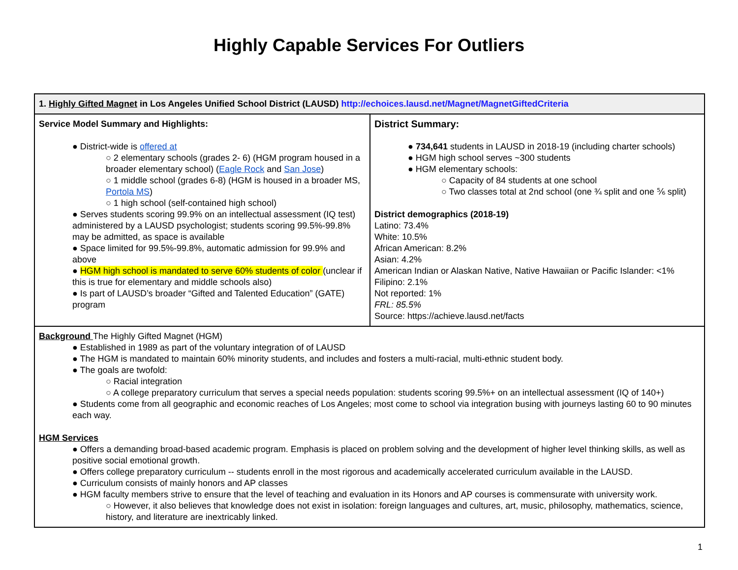Highly Capable Services For Outliers
| 1. Highly Gifted Magnet in Los Angeles Unified School District (LAUSD) http://echoices.lausd.net/Magnet/MagnetGiftedCriteria | |
| Service Model Summary and Highlights: ● District-wide is offered at ○ 2 elementary schools (grades 2- 6) (HGM program housed in a broader elementary school) ( Eagle Rock and San Jose ) ○ 1 middle school (grades 6-8) (HGM is housed in a broader MS, Portola MS ) ○ 1 high school (self-contained high school) ● Serves students scoring 99.9% on an intellectual assessment (IQ test) administered by a LAUSD psychologist; students scoring 99.5%-99.8% may be admitted, as space is available ● Space limited for 99.5%-99.8%, automatic admission for 99.9% and above ● HGM high school is mandated to serve 60% students of color (unclear if this is true for elementary and middle schools also) ● Is part of LAUSD’s broader “Gifted and Talented Education” (GATE) program | District Summary: ● 734,641 students in LAUSD in 2018-19 (including charter schools) ● HGM high school serves ~300 students ● HGM elementary schools: ○ Capacity of 84 students at one school ○ Two classes total at 2nd school (one ¾ split and one ⅚ split) District demographics (2018-19) Latino: 73.4% White: 10.5% African American: 8.2% Asian: 4.2% American Indian or Alaskan Native, Native Hawaiian or Pacific Islander: <1% Filipino: 2.1% Not reported: 1% FRL: 85.5% Source: https://achieve.lausd.net/facts |
| Background The Highly Gifted Magnet (HGM) ● Established in 1989 as part of the voluntary integration of of LAUSD ● The HGM is mandated to maintain 60% minority students, and includes and fosters a multi-racial, multi-ethnic student body. ● The goals are twofold: ○ Racial integration ○ A college preparatory curriculum that serves a special needs population: students scoring 99.5%+ on an intellectual assessment (IQ of 140+) ● Students come from all geographic and economic reaches of Los Angeles; most come to school via integration busing with journeys lasting 60 to 90 minutes each way. HGM Services ● Offers a demanding broad-based academic program. Emphasis is placed on problem solving and the development of higher level thinking skills, as well as positive social emotional growth. ● Offers college preparatory curriculum -- students enroll in the most rigorous and academically accelerated curriculum available in the LAUSD. ● Curriculum consists of mainly honors and AP classes ● HGM faculty members strive to ensure that the level of teaching and evaluation in its Honors and AP courses is commensurate with university work. ○ However, it also believes that knowledge does not exist in isolation: foreign languages and cultures, art, music, philosophy, mathematics, science, history, and literature are inextricably linked. | |
1